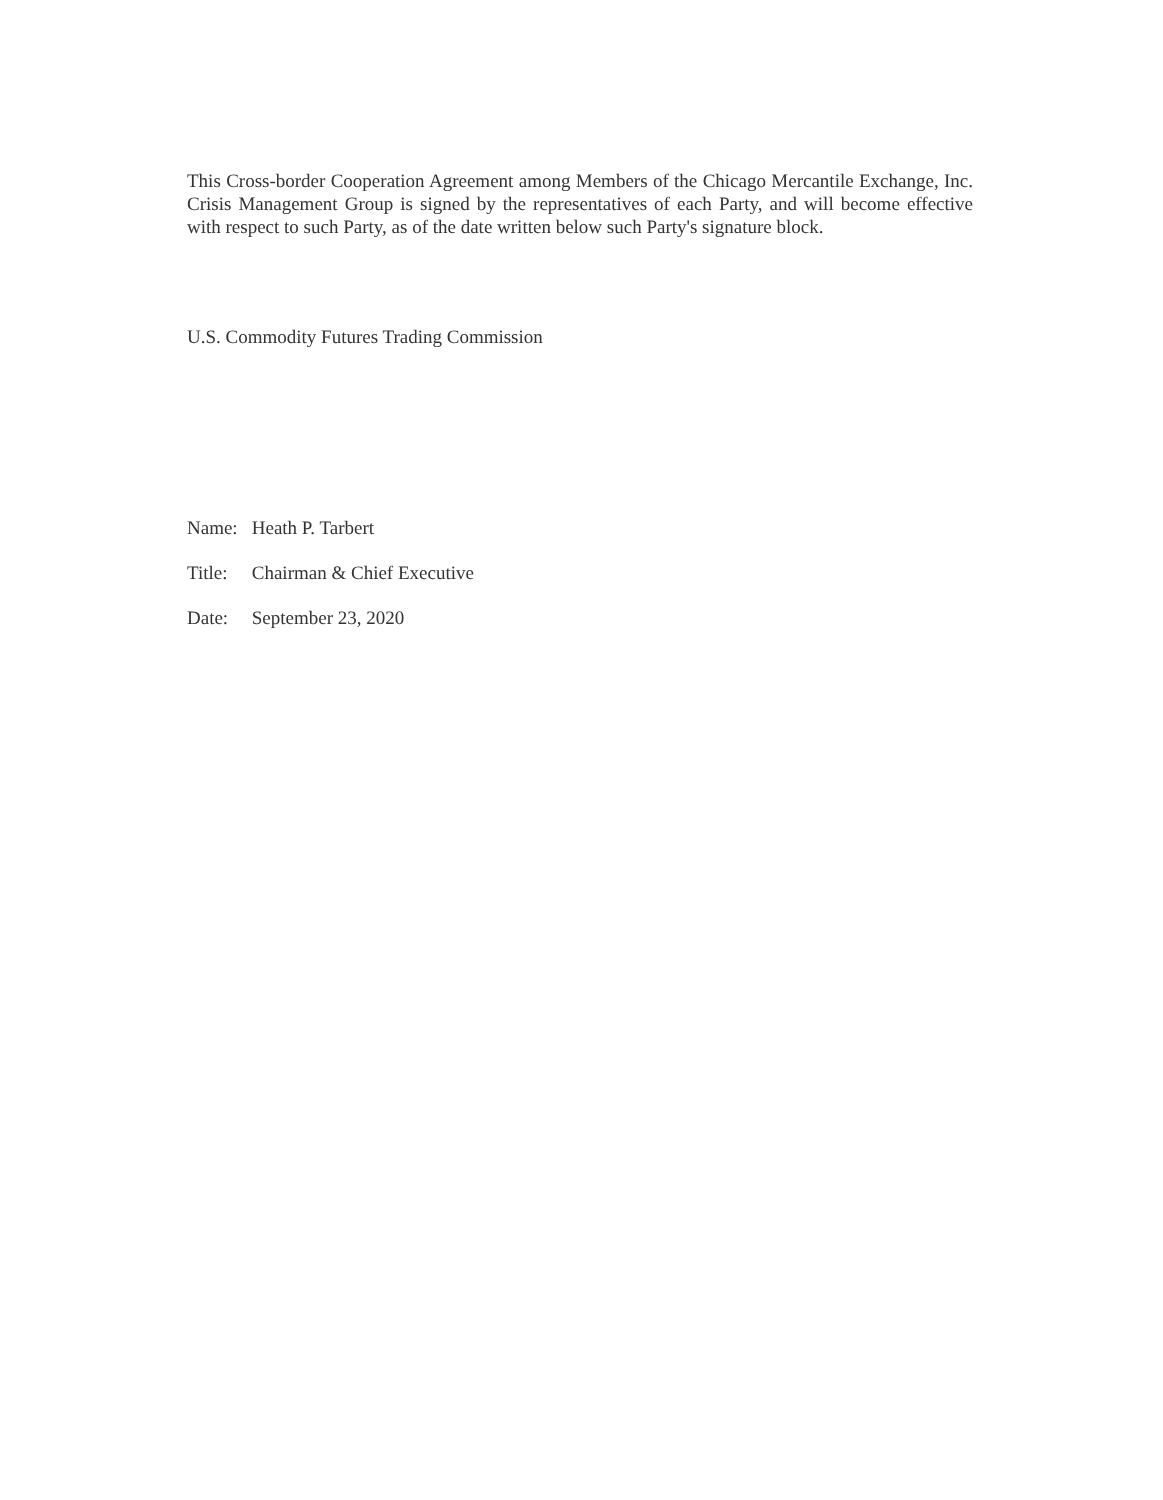This Cross-border Cooperation Agreement among Members of the Chicago Mercantile Exchange, Inc. Crisis Management Group is signed by the representatives of each Party, and will become effective with respect to such Party, as of the date written below such Party's signature block.
U.S. Commodity Futures Trading Commission
Name: Heath P. Tarbert
Title: Chairman & Chief Executive
Date: September 23, 2020